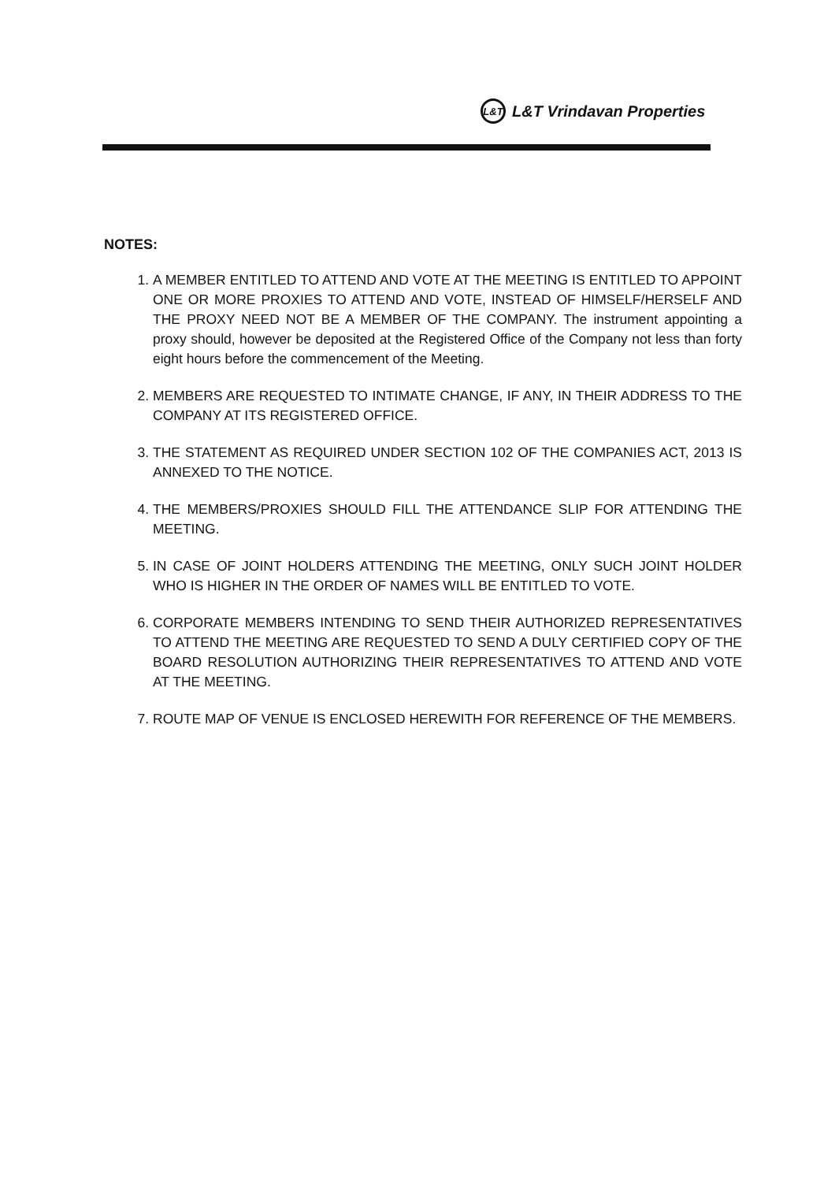L&T L&T Vrindavan Properties
NOTES:
1. A MEMBER ENTITLED TO ATTEND AND VOTE AT THE MEETING IS ENTITLED TO APPOINT ONE OR MORE PROXIES TO ATTEND AND VOTE, INSTEAD OF HIMSELF/HERSELF AND THE PROXY NEED NOT BE A MEMBER OF THE COMPANY. The instrument appointing a proxy should, however be deposited at the Registered Office of the Company not less than forty eight hours before the commencement of the Meeting.
2. MEMBERS ARE REQUESTED TO INTIMATE CHANGE, IF ANY, IN THEIR ADDRESS TO THE COMPANY AT ITS REGISTERED OFFICE.
3. THE STATEMENT AS REQUIRED UNDER SECTION 102 OF THE COMPANIES ACT, 2013 IS ANNEXED TO THE NOTICE.
4. THE MEMBERS/PROXIES SHOULD FILL THE ATTENDANCE SLIP FOR ATTENDING THE MEETING.
5. IN CASE OF JOINT HOLDERS ATTENDING THE MEETING, ONLY SUCH JOINT HOLDER WHO IS HIGHER IN THE ORDER OF NAMES WILL BE ENTITLED TO VOTE.
6. CORPORATE MEMBERS INTENDING TO SEND THEIR AUTHORIZED REPRESENTATIVES TO ATTEND THE MEETING ARE REQUESTED TO SEND A DULY CERTIFIED COPY OF THE BOARD RESOLUTION AUTHORIZING THEIR REPRESENTATIVES TO ATTEND AND VOTE AT THE MEETING.
7. ROUTE MAP OF VENUE IS ENCLOSED HEREWITH FOR REFERENCE OF THE MEMBERS.